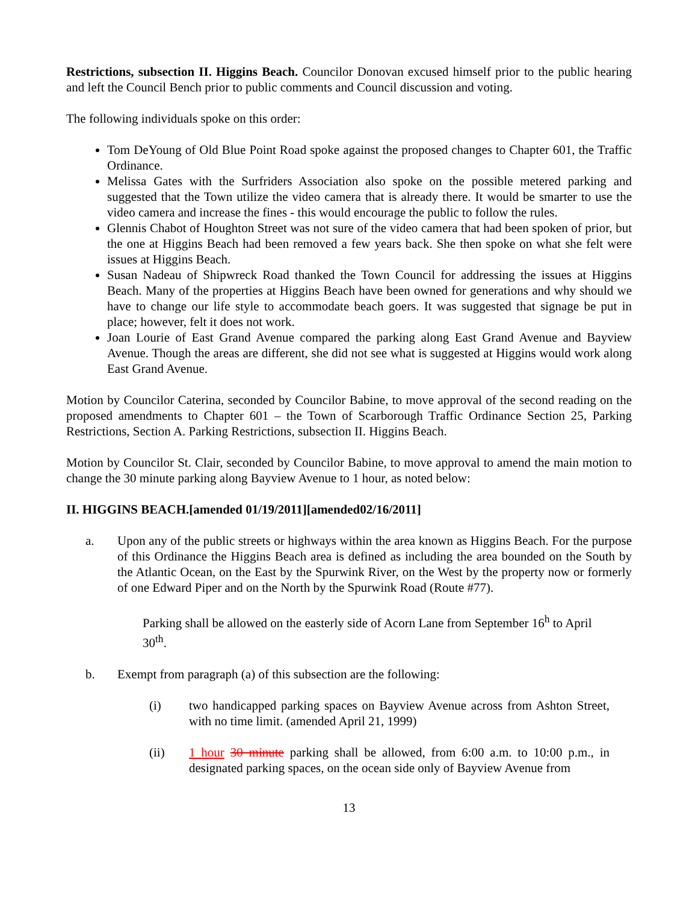Restrictions, subsection II. Higgins Beach. Councilor Donovan excused himself prior to the public hearing and left the Council Bench prior to public comments and Council discussion and voting.
The following individuals spoke on this order:
Tom DeYoung of Old Blue Point Road spoke against the proposed changes to Chapter 601, the Traffic Ordinance.
Melissa Gates with the Surfriders Association also spoke on the possible metered parking and suggested that the Town utilize the video camera that is already there. It would be smarter to use the video camera and increase the fines - this would encourage the public to follow the rules.
Glennis Chabot of Houghton Street was not sure of the video camera that had been spoken of prior, but the one at Higgins Beach had been removed a few years back. She then spoke on what she felt were issues at Higgins Beach.
Susan Nadeau of Shipwreck Road thanked the Town Council for addressing the issues at Higgins Beach. Many of the properties at Higgins Beach have been owned for generations and why should we have to change our life style to accommodate beach goers. It was suggested that signage be put in place; however, felt it does not work.
Joan Lourie of East Grand Avenue compared the parking along East Grand Avenue and Bayview Avenue. Though the areas are different, she did not see what is suggested at Higgins would work along East Grand Avenue.
Motion by Councilor Caterina, seconded by Councilor Babine, to move approval of the second reading on the proposed amendments to Chapter 601 – the Town of Scarborough Traffic Ordinance Section 25, Parking Restrictions, Section A. Parking Restrictions, subsection II. Higgins Beach.
Motion by Councilor St. Clair, seconded by Councilor Babine, to move approval to amend the main motion to change the 30 minute parking along Bayview Avenue to 1 hour, as noted below:
II. HIGGINS BEACH.[amended 01/19/2011][amended02/16/2011]
a. Upon any of the public streets or highways within the area known as Higgins Beach. For the purpose of this Ordinance the Higgins Beach area is defined as including the area bounded on the South by the Atlantic Ocean, on the East by the Spurwink River, on the West by the property now or formerly of one Edward Piper and on the North by the Spurwink Road (Route #77).
Parking shall be allowed on the easterly side of Acorn Lane from September 16<sup>h</sup> to April 30<sup>th</sup>.
b. Exempt from paragraph (a) of this subsection are the following:
(i) two handicapped parking spaces on Bayview Avenue across from Ashton Street, with no time limit. (amended April 21, 1999)
(ii) 1 hour 30 minute parking shall be allowed, from 6:00 a.m. to 10:00 p.m., in designated parking spaces, on the ocean side only of Bayview Avenue from
13